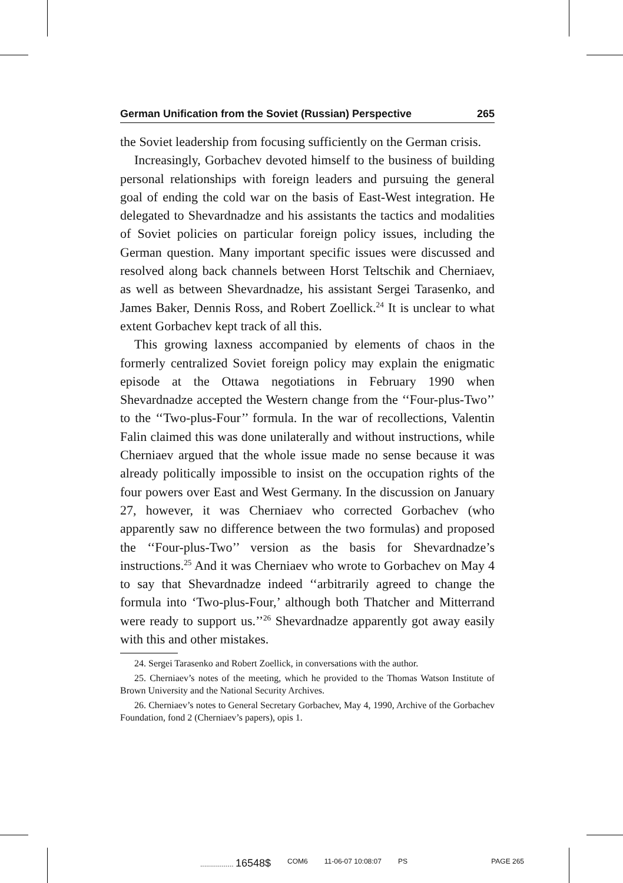German Unification from the Soviet (Russian) Perspective 265
the Soviet leadership from focusing sufficiently on the German crisis.
Increasingly, Gorbachev devoted himself to the business of building personal relationships with foreign leaders and pursuing the general goal of ending the cold war on the basis of East-West integration. He delegated to Shevardnadze and his assistants the tactics and modalities of Soviet policies on particular foreign policy issues, including the German question. Many important specific issues were discussed and resolved along back channels between Horst Teltschik and Cherniaev, as well as between Shevardnadze, his assistant Sergei Tarasenko, and James Baker, Dennis Ross, and Robert Zoellick.<sup>24</sup> It is unclear to what extent Gorbachev kept track of all this.
This growing laxness accompanied by elements of chaos in the formerly centralized Soviet foreign policy may explain the enigmatic episode at the Ottawa negotiations in February 1990 when Shevardnadze accepted the Western change from the ‘‘Four-plus-Two’’ to the ‘‘Two-plus-Four’’ formula. In the war of recollections, Valentin Falin claimed this was done unilaterally and without instructions, while Cherniaev argued that the whole issue made no sense because it was already politically impossible to insist on the occupation rights of the four powers over East and West Germany. In the discussion on January 27, however, it was Cherniaev who corrected Gorbachev (who apparently saw no difference between the two formulas) and proposed the ‘‘Four-plus-Two’’ version as the basis for Shevardnadze’s instructions.<sup>25</sup> And it was Cherniaev who wrote to Gorbachev on May 4 to say that Shevardnadze indeed ‘‘arbitrarily agreed to change the formula into ‘Two-plus-Four,’ although both Thatcher and Mitterrand were ready to support us.’’<sup>26</sup> Shevardnadze apparently got away easily with this and other mistakes.
24. Sergei Tarasenko and Robert Zoellick, in conversations with the author.
25. Cherniaev’s notes of the meeting, which he provided to the Thomas Watson Institute of Brown University and the National Security Archives.
26. Cherniaev’s notes to General Secretary Gorbachev, May 4, 1990, Archive of the Gorbachev Foundation, fond 2 (Cherniaev’s papers), opis 1.
................. 16548$ COM6 11-06-07 10:08:07 PS PAGE 265